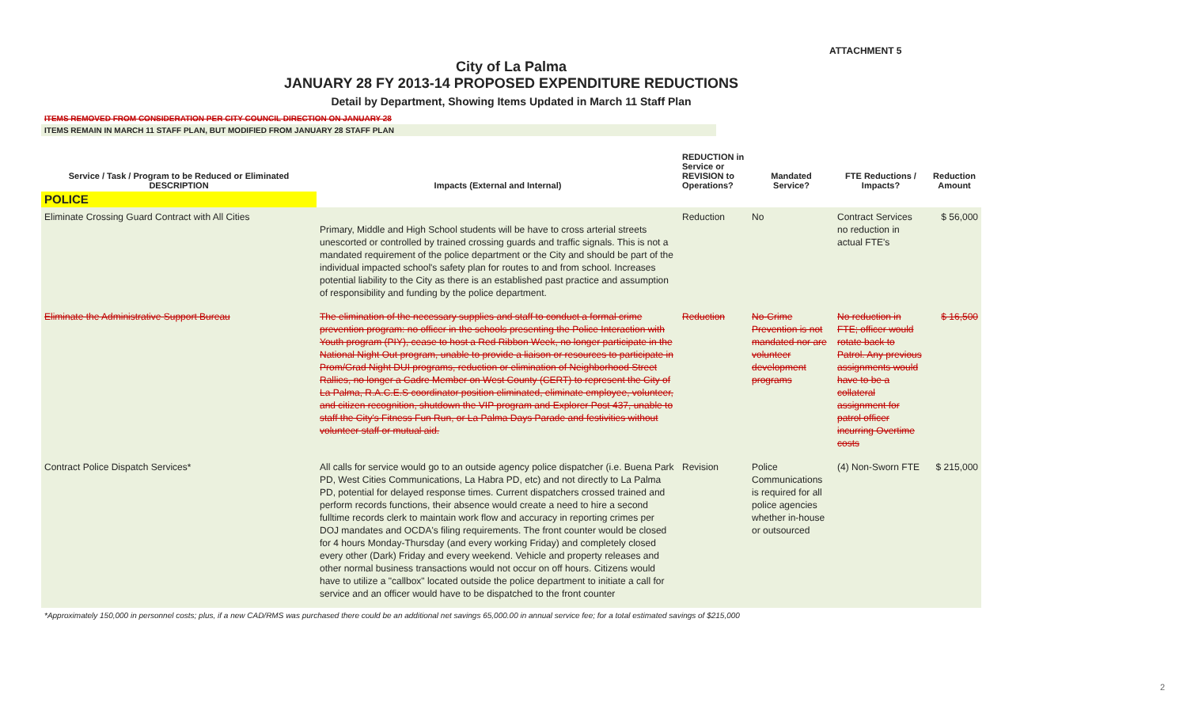ATTACHMENT 5
City of La Palma
JANUARY 28 FY 2013-14 PROPOSED EXPENDITURE REDUCTIONS
Detail by Department, Showing Items Updated in March 11 Staff Plan
ITEMS REMOVED FROM CONSIDERATION PER CITY COUNCIL DIRECTION ON JANUARY 28
ITEMS REMAIN IN MARCH 11 STAFF PLAN, BUT MODIFIED FROM JANUARY 28 STAFF PLAN
| Service / Task / Program to be Reduced or Eliminated DESCRIPTION | Impacts (External and Internal) | REDUCTION in Service or REVISION to Operations? | Mandated Service? | FTE Reductions / Impacts? | Reduction Amount |
| --- | --- | --- | --- | --- | --- |
| POLICE | | | | | |
| Eliminate Crossing Guard Contract with All Cities | Primary, Middle and High School students will be have to cross arterial streets unescorted or controlled by trained crossing guards and traffic signals. This is not a mandated requirement of the police department or the City and should be part of the individual impacted school's safety plan for routes to and from school. Increases potential liability to the City as there is an established past practice and assumption of responsibility and funding by the police department. | Reduction | No | Contract Services no reduction in actual FTE's | $ 56,000 |
| Eliminate the Administrative Support Bureau | The elimination of the necessary supplies and staff to conduct a formal crime prevention program: no officer in the schools presenting the Police Interaction with Youth program (PIY), cease to host a Red Ribbon Week, no longer participate in the National Night Out program, unable to provide a liaison or resources to participate in Prom/Grad Night DUI programs, reduction or elimination of Neighborhood Street Rallies, no longer a Cadre Member on West County (CERT) to represent the City of La Palma, R.A.C.E.S coordinator position eliminated, eliminate employee, volunteer, and citizen recognition, shutdown the VIP program and Explorer Post 437, unable to staff the City's Fitness Fun Run, or La Palma Days Parade and festivities without volunteer staff or mutual aid. | Reduction | No-Crime Prevention is not mandated nor are volunteer development programs | No reduction in FTE; officer would rotate back to Patrol. Any previous assignments would have to be a collateral assignment for patrol officer incurring Overtime costs | $ 16,500 |
| Contract Police Dispatch Services* | All calls for service would go to an outside agency police dispatcher (i.e. Buena Park PD, West Cities Communications, La Habra PD, etc) and not directly to La Palma PD, potential for delayed response times. Current dispatchers crossed trained and perform records functions, their absence would create a need to hire a second fulltime records clerk to maintain work flow and accuracy in reporting crimes per DOJ mandates and OCDA's filing requirements. The front counter would be closed for 4 hours Monday-Thursday (and every working Friday) and completely closed every other (Dark) Friday and every weekend. Vehicle and property releases and other normal business transactions would not occur on off hours. Citizens would have to utilize a "callbox" located outside the police department to initiate a call for service and an officer would have to be dispatched to the front counter | Revision | Police Communications is required for all police agencies whether in-house or outsourced | (4) Non-Sworn FTE | $ 215,000 |
*Approximately 150,000 in personnel costs; plus, if a new CAD/RMS was purchased there could be an additional net savings 65,000.00 in annual service fee; for a total estimated savings of $215,000
2